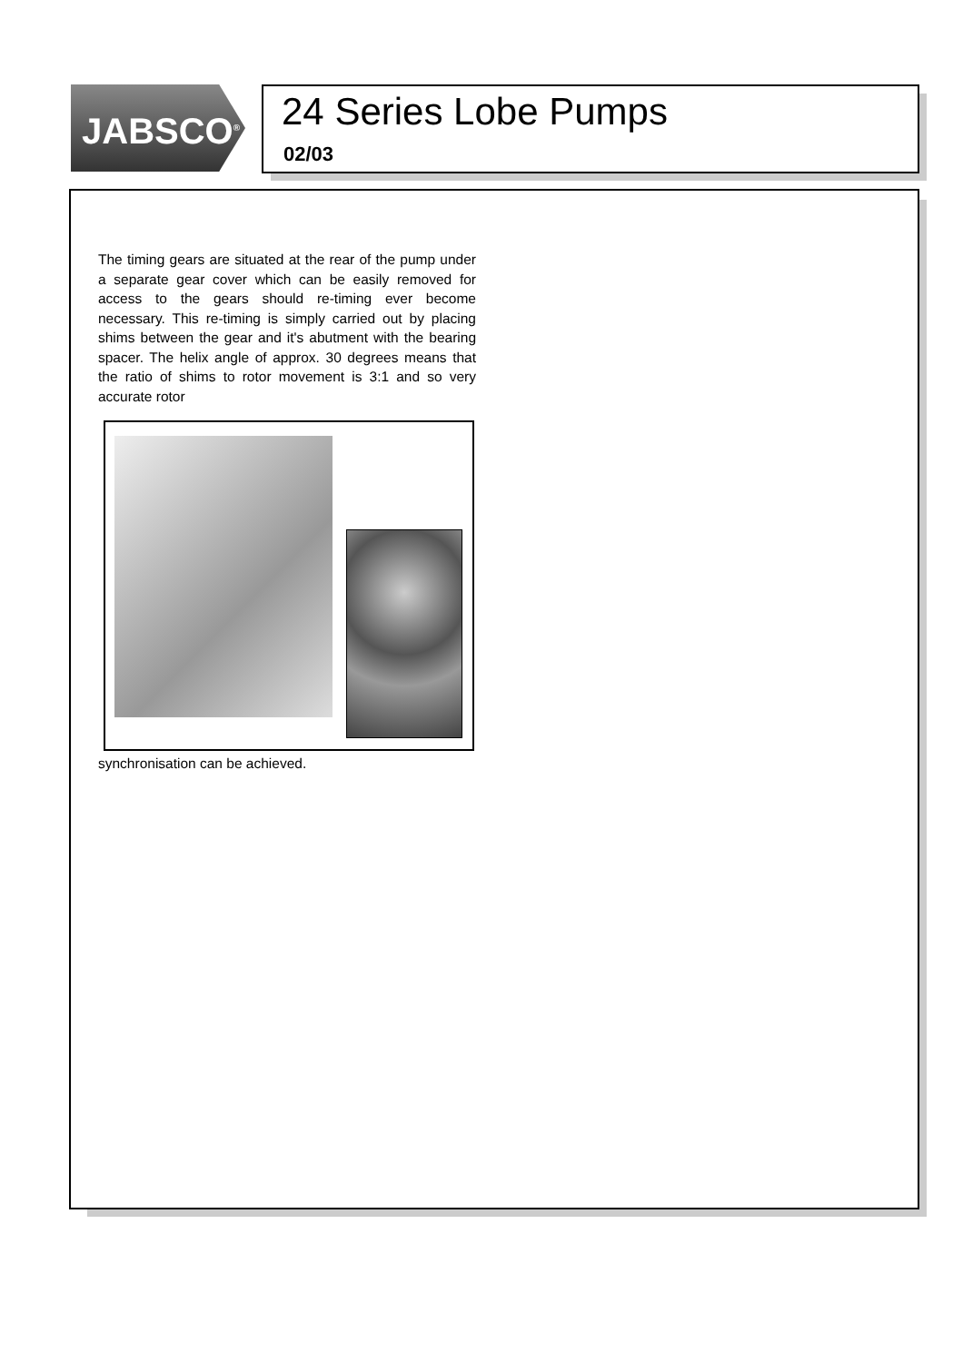JABSCO<sup>®</sup>
24 Series Lobe Pumps
02/03
The timing gears are situated at the rear of the pump under a separate gear cover which can be easily removed for access to the gears should re-timing ever become necessary. This re-timing is simply carried out by placing shims between the gear and it's abutment with the bearing spacer. The helix angle of approx. 30 degrees means that the ratio of shims to rotor movement is 3:1 and so very accurate rotor
synchronisation can be achieved.